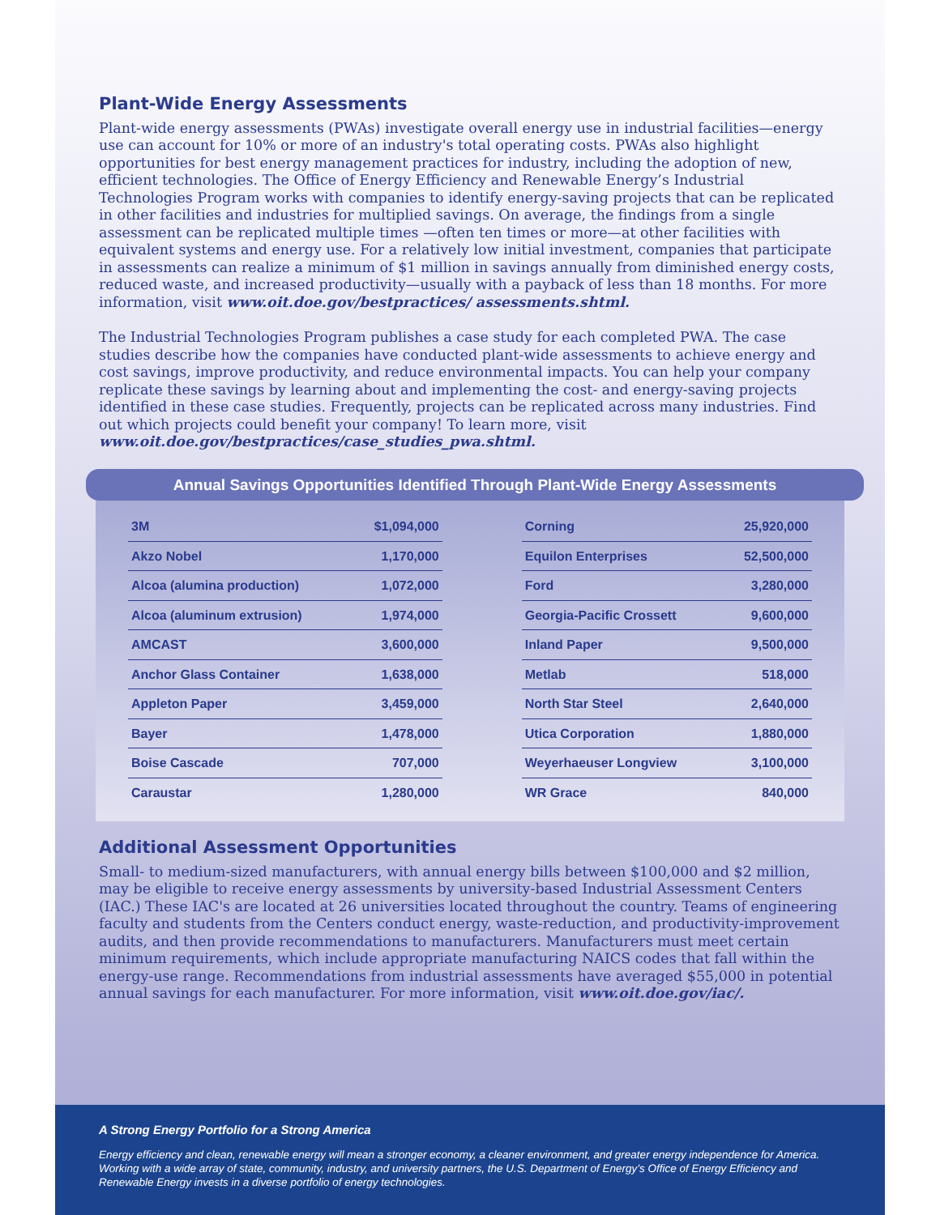Plant-Wide Energy Assessments
Plant-wide energy assessments (PWAs) investigate overall energy use in industrial facilities—energy use can account for 10% or more of an industry's total operating costs. PWAs also highlight opportunities for best energy management practices for industry, including the adoption of new, efficient technologies. The Office of Energy Efficiency and Renewable Energy’s Industrial Technologies Program works with companies to identify energy-saving projects that can be replicated in other facilities and industries for multiplied savings. On average, the findings from a single assessment can be replicated multiple times —often ten times or more—at other facilities with equivalent systems and energy use. For a relatively low initial investment, companies that participate in assessments can realize a minimum of $1 million in savings annually from diminished energy costs, reduced waste, and increased productivity—usually with a payback of less than 18 months. For more information, visit www.oit.doe.gov/bestpractices/ assessments.shtml.
The Industrial Technologies Program publishes a case study for each completed PWA. The case studies describe how the companies have conducted plant-wide assessments to achieve energy and cost savings, improve productivity, and reduce environmental impacts. You can help your company replicate these savings by learning about and implementing the cost- and energy-saving projects identified in these case studies. Frequently, projects can be replicated across many industries. Find out which projects could benefit your company! To learn more, visit www.oit.doe.gov/bestpractices/case_studies_pwa.shtml.
Annual Savings Opportunities Identified Through Plant-Wide Energy Assessments
| 3M | $1,094,000 | | Corning | 25,920,000 |
| Akzo Nobel | 1,170,000 | | Equilon Enterprises | 52,500,000 |
| Alcoa (alumina production) | 1,072,000 | | Ford | 3,280,000 |
| Alcoa (aluminum extrusion) | 1,974,000 | | Georgia-Pacific Crossett | 9,600,000 |
| AMCAST | 3,600,000 | | Inland Paper | 9,500,000 |
| Anchor Glass Container | 1,638,000 | | Metlab | 518,000 |
| Appleton Paper | 3,459,000 | | North Star Steel | 2,640,000 |
| Bayer | 1,478,000 | | Utica Corporation | 1,880,000 |
| Boise Cascade | 707,000 | | Weyerhaeuser Longview | 3,100,000 |
| Caraustar | 1,280,000 | | WR Grace | 840,000 |
Additional Assessment Opportunities
Small- to medium-sized manufacturers, with annual energy bills between $100,000 and $2 million, may be eligible to receive energy assessments by university-based Industrial Assessment Centers (IAC.) These IAC's are located at 26 universities located throughout the country. Teams of engineering faculty and students from the Centers conduct energy, waste-reduction, and productivity-improvement audits, and then provide recommendations to manufacturers. Manufacturers must meet certain minimum requirements, which include appropriate manufacturing NAICS codes that fall within the energy-use range. Recommendations from industrial assessments have averaged $55,000 in potential annual savings for each manufacturer. For more information, visit www.oit.doe.gov/iac/.
A Strong Energy Portfolio for a Strong America
Energy efficiency and clean, renewable energy will mean a stronger economy, a cleaner environment, and greater energy independence for America. Working with a wide array of state, community, industry, and university partners, the U.S. Department of Energy’s Office of Energy Efficiency and Renewable Energy invests in a diverse portfolio of energy technologies.